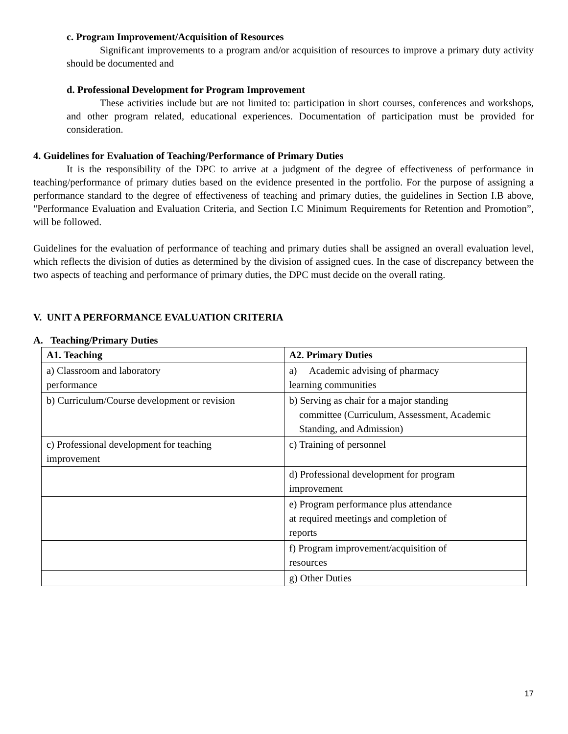c. Program Improvement/Acquisition of Resources
Significant improvements to a program and/or acquisition of resources to improve a primary duty activity should be documented and
d. Professional Development for Program Improvement
These activities include but are not limited to: participation in short courses, conferences and workshops, and other program related, educational experiences. Documentation of participation must be provided for consideration.
4. Guidelines for Evaluation of Teaching/Performance of Primary Duties
It is the responsibility of the DPC to arrive at a judgment of the degree of effectiveness of performance in teaching/performance of primary duties based on the evidence presented in the portfolio. For the purpose of assigning a performance standard to the degree of effectiveness of teaching and primary duties, the guidelines in Section I.B above, "Performance Evaluation and Evaluation Criteria, and Section I.C Minimum Requirements for Retention and Promotion”, will be followed.
Guidelines for the evaluation of performance of teaching and primary duties shall be assigned an overall evaluation level, which reflects the division of duties as determined by the division of assigned cues. In the case of discrepancy between the two aspects of teaching and performance of primary duties, the DPC must decide on the overall rating.
V. UNIT A PERFORMANCE EVALUATION CRITERIA
A. Teaching/Primary Duties
| A1. Teaching | A2. Primary Duties |
| --- | --- |
| a) Classroom and laboratory performance | a) Academic advising of pharmacy learning communities |
| b) Curriculum/Course development or revision | b) Serving as chair for a major standing committee (Curriculum, Assessment, Academic Standing, and Admission) |
| c) Professional development for teaching improvement | c) Training of personnel |
| | d) Professional development for program improvement |
| | e) Program performance plus attendance at required meetings and completion of reports |
| | f) Program improvement/acquisition of resources |
| | g) Other Duties |
17